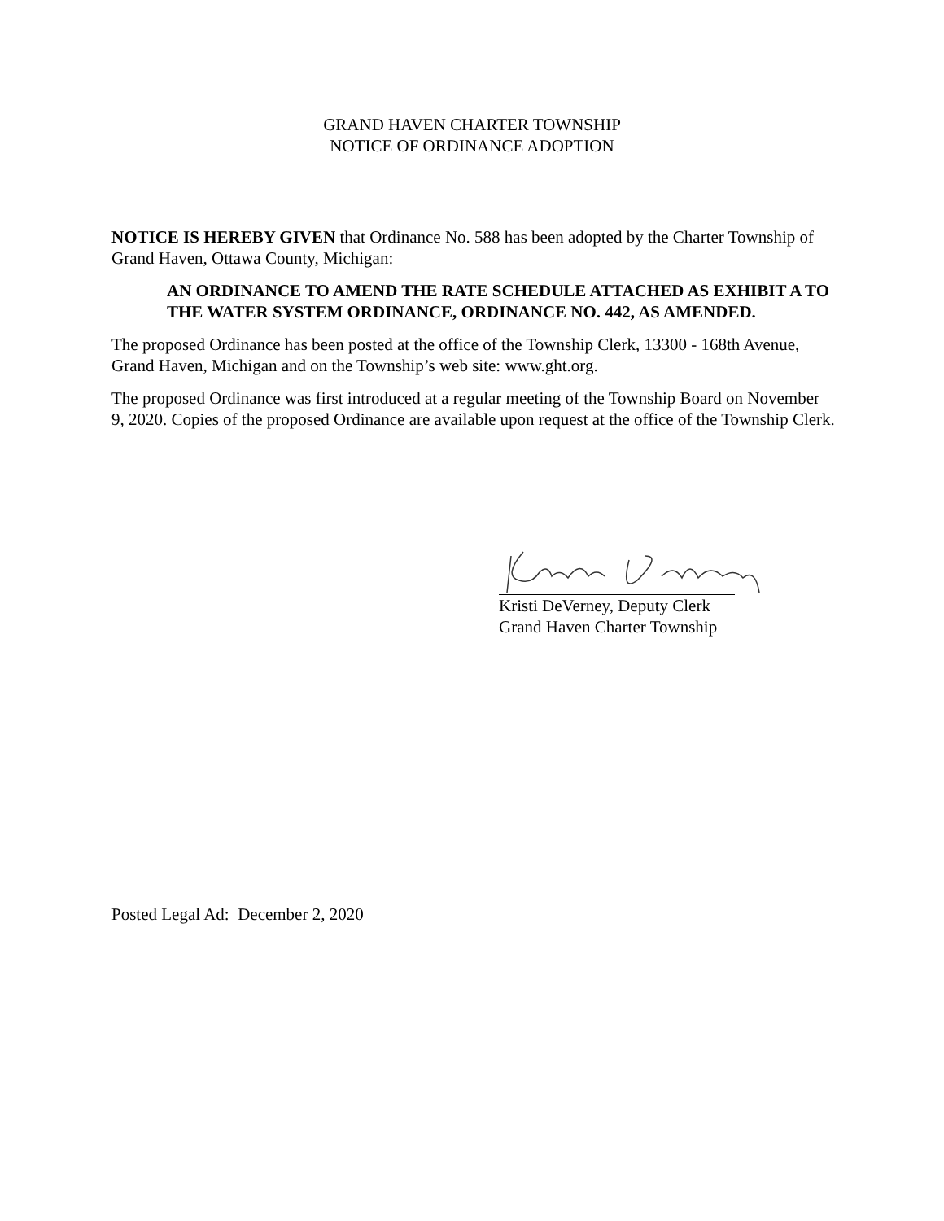GRAND HAVEN CHARTER TOWNSHIP
NOTICE OF ORDINANCE ADOPTION
NOTICE IS HEREBY GIVEN that Ordinance No. 588 has been adopted by the Charter Township of Grand Haven, Ottawa County, Michigan:
AN ORDINANCE TO AMEND THE RATE SCHEDULE ATTACHED AS EXHIBIT A TO THE WATER SYSTEM ORDINANCE, ORDINANCE NO. 442, AS AMENDED.
The proposed Ordinance has been posted at the office of the Township Clerk, 13300 - 168th Avenue, Grand Haven, Michigan and on the Township’s web site: www.ght.org.
The proposed Ordinance was first introduced at a regular meeting of the Township Board on November 9, 2020. Copies of the proposed Ordinance are available upon request at the office of the Township Clerk.
Kristi DeVerney, Deputy Clerk
Grand Haven Charter Township
Posted Legal Ad: December 2, 2020